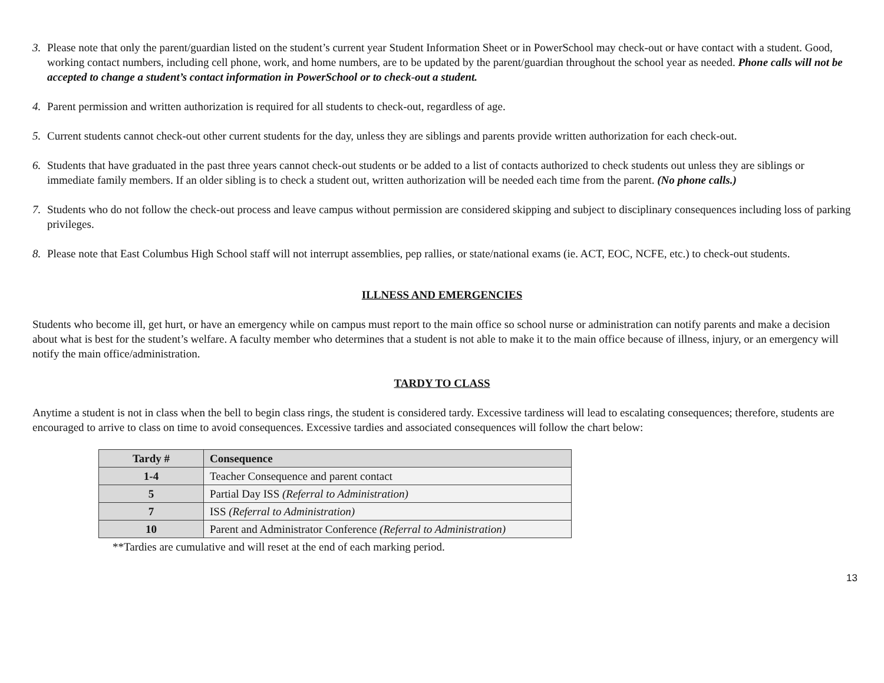3. Please note that only the parent/guardian listed on the student’s current year Student Information Sheet or in PowerSchool may check-out or have contact with a student. Good, working contact numbers, including cell phone, work, and home numbers, are to be updated by the parent/guardian throughout the school year as needed. Phone calls will not be accepted to change a student’s contact information in PowerSchool or to check-out a student.
4. Parent permission and written authorization is required for all students to check-out, regardless of age.
5. Current students cannot check-out other current students for the day, unless they are siblings and parents provide written authorization for each check-out.
6. Students that have graduated in the past three years cannot check-out students or be added to a list of contacts authorized to check students out unless they are siblings or immediate family members. If an older sibling is to check a student out, written authorization will be needed each time from the parent. (No phone calls.)
7. Students who do not follow the check-out process and leave campus without permission are considered skipping and subject to disciplinary consequences including loss of parking privileges.
8. Please note that East Columbus High School staff will not interrupt assemblies, pep rallies, or state/national exams (ie. ACT, EOC, NCFE, etc.) to check-out students.
ILLNESS AND EMERGENCIES
Students who become ill, get hurt, or have an emergency while on campus must report to the main office so school nurse or administration can notify parents and make a decision about what is best for the student’s welfare. A faculty member who determines that a student is not able to make it to the main office because of illness, injury, or an emergency will notify the main office/administration.
TARDY TO CLASS
Anytime a student is not in class when the bell to begin class rings, the student is considered tardy. Excessive tardiness will lead to escalating consequences; therefore, students are encouraged to arrive to class on time to avoid consequences. Excessive tardies and associated consequences will follow the chart below:
| Tardy # | Consequence |
| --- | --- |
| 1-4 | Teacher Consequence and parent contact |
| 5 | Partial Day ISS (Referral to Administration) |
| 7 | ISS (Referral to Administration) |
| 10 | Parent and Administrator Conference (Referral to Administration) |
**Tardies are cumulative and will reset at the end of each marking period.
13